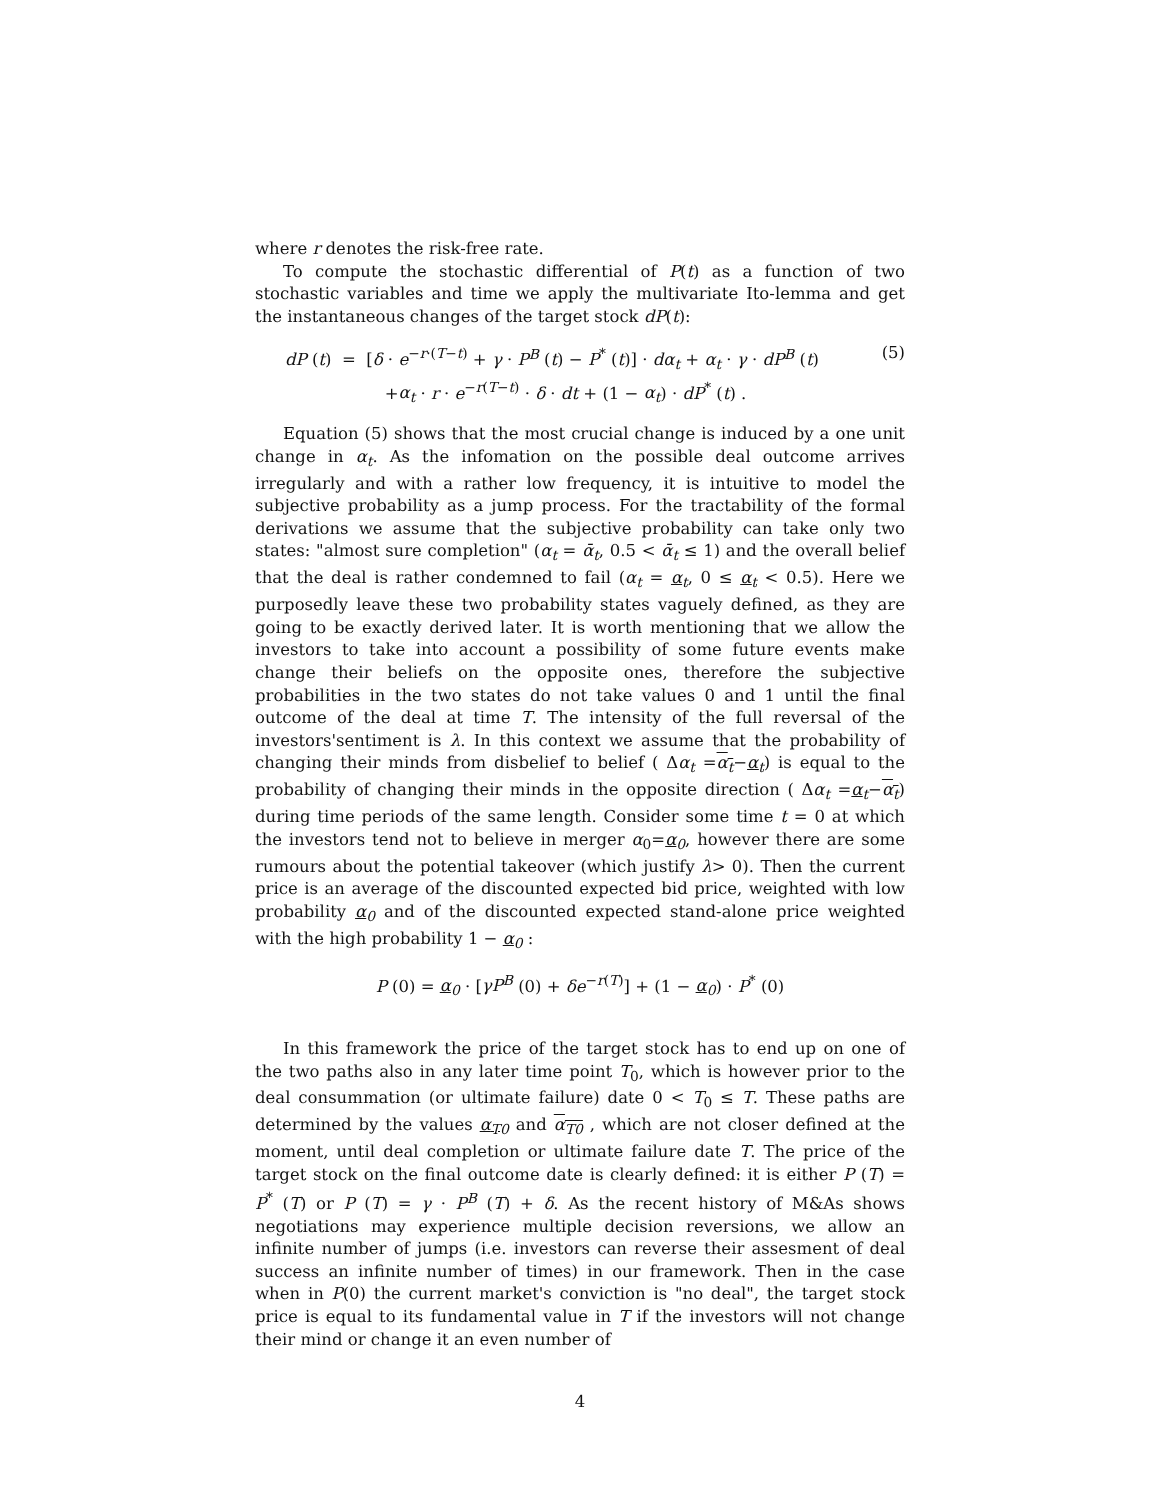where r denotes the risk-free rate.
To compute the stochastic differential of P(t) as a function of two stochastic variables and time we apply the multivariate Ito-lemma and get the instantaneous changes of the target stock dP(t):
dP (t) = [δ · e<sup>−r·(T−t)</sup> + γ · P<sup>B</sup> (t) − P<sup>*</sup> (t)] · dα<sub>t</sub> + α<sub>t</sub> · γ · dP<sup>B</sup> (t)
+α<sub>t</sub> · r · e<sup>−r(T−t)</sup> · δ · dt + (1 − α<sub>t</sub>) · dP<sup>*</sup> (t) .
(5)
Equation (5) shows that the most crucial change is induced by a one unit change in α<sub>t</sub>. As the infomation on the possible deal outcome arrives irregularly and with a rather low frequency, it is intuitive to model the subjective probability as a jump process. For the tractability of the formal derivations we assume that the subjective probability can take only two states: "almost sure completion" (α<sub>t</sub> = ᾱ<sub>t</sub>, 0.5 < ᾱ<sub>t</sub> ≤ 1) and the overall belief that the deal is rather condemned to fail (α<sub>t</sub> = α<sub>t</sub>, 0 ≤ α<sub>t</sub> < 0.5). Here we purposedly leave these two probability states vaguely defined, as they are going to be exactly derived later. It is worth mentioning that we allow the investors to take into account a possibility of some future events make change their beliefs on the opposite ones, therefore the subjective probabilities in the two states do not take values 0 and 1 until the final outcome of the deal at time T. The intensity of the full reversal of the investors'sentiment is λ. In this context we assume that the probability of changing their minds from disbelief to belief ( Δα<sub>t</sub> =α<sub>t</sub>−α<sub>t</sub>) is equal to the probability of changing their minds in the opposite direction ( Δα<sub>t</sub> =α<sub>t</sub>−α<sub>t</sub>) during time periods of the same length. Consider some time t = 0 at which the investors tend not to believe in merger α<sub>0</sub>=α<sub>0</sub>, however there are some rumours about the potential takeover (which justify λ> 0). Then the current price is an average of the discounted expected bid price, weighted with low probability α<sub>0</sub> and of the discounted expected stand-alone price weighted with the high probability 1 − α<sub>0</sub> :
P (0) = α<sub>0</sub> · [γP<sup>B</sup> (0) + δe<sup>−r(T)</sup>] + (1 − α<sub>0</sub>) · P<sup>*</sup> (0)
In this framework the price of the target stock has to end up on one of the two paths also in any later time point T<sub>0</sub>, which is however prior to the deal consummation (or ultimate failure) date 0 < T<sub>0</sub> ≤ T. These paths are determined by the values α<sub>T0</sub> and α<sub>T0</sub> , which are not closer defined at the moment, until deal completion or ultimate failure date T. The price of the target stock on the final outcome date is clearly defined: it is either P (T) = P<sup>*</sup> (T) or P (T) = γ · P<sup>B</sup> (T) + δ. As the recent history of M&As shows negotiations may experience multiple decision reversions, we allow an infinite number of jumps (i.e. investors can reverse their assesment of deal success an infinite number of times) in our framework. Then in the case when in P(0) the current market's conviction is "no deal", the target stock price is equal to its fundamental value in T if the investors will not change their mind or change it an even number of
4